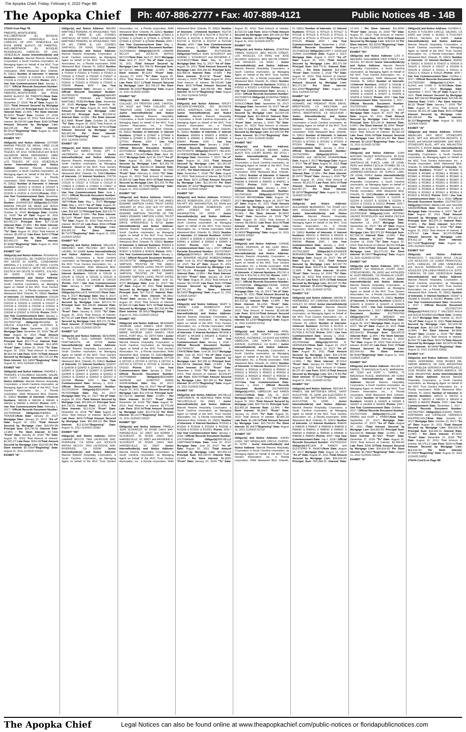The Apopka Chief, Friday, February 4, 2022 Page 8B
The Apopka Chief
Ph: 407-886-2777 • Fax: 407-889-4121 Public Notices 4B - 14B
170416 from Page 7B
PIMENTEL-MONTEVERDE, AVE.LIBERTADOR (EL BOSQUE) RESIDENCIAS VENEZUELA 10-A, CARACAS, OF 1050, VENEZUELA and ROSE MARIE BLASCO DE PIMENTEL, AVE.LIBERTADOR (EL BOSQUE) RESIDENCIAS, CARACAS, OF 1050, VENEZUELA/ Junior Interestholder(s) and Notice Address: Marriott Resorts Hospitality Corporation, a South Carolina corporation, as Managing Agent on behalf of the MVC Trust Owners Association, Inc., a Florida corporation, 6649 Westwood Blvd. Orlando, FL 32821/ Number of Interests: 6/ Interest Numbers: C01533 & C01534 & C01535 & C01536 & C01537 & C01538 /Points: 1500 / Use Year Commencement Date: January 1, 2017 / Official Records Document Number: 20160650688/ Obligor(s): JOSE ANTONIO PIMENTEL-MONTEVERDE and ROSE MARIE BLASCO DE PIMENTEL/Note Date: November 17, 2016/ Mortgage Date: November 17, 2016/ "As of" Date: August 30, 2021 /Total Amount Secured by Mortgage Lien: $18,206.24/ Principal Sum: $13,508.68 /Interest Rate: 15.99% / Per Diem Interest: $6.0001/ "From" Date: October 17, 2019/ "To" Date: August 30, 2021/ Total Amount of Interest: $4,026.56/ Late Fees: $349.58/Total Amount Secured by Mortgage Lien: $18,206.24/ Per Diem Interest: $6.0001//"Beginning" Date: August 31, 2021 /(126435.5250)//
EXHIBIT "F5"
Obligor(s) and Notice Address: ESTHER MARINA PIRUZZI DE MENA, URBZ CLUB HIPICO PASEO EL CAIMAN #36-1, LOS TEQUES, OF 1012, VENEZUELA and JESUS SALVADOR MENA HERNANDEZ, URBZ CLUB HIPICO PASEO EL CAIMAN #36-1, LOS TEQUES, OF 1012, VENEZUELA/ Junior Interestholder(s) and Notice Address: Marriott Resorts Hospitality Corporation, a South Carolina corporation, as Managing Agent on behalf of the MVC Trust Owners Association, Inc., a Florida corporation, 6649 Westwood Blvd. Orlando, FL 32821/ Number of Interests: 4/ Interest Numbers: O03023 & O03024 & O03025 & O03026 & O03027 & O03028 & O03029 & O03030 & O03031 & O03032/Points: 2500 / Use Year Commencement Date: November 1, 2016 / Official Records Document Number: 20160597053/ Obligor(s): ESTHER MARINA PIRUZZI DE MENA and JESUS SALVADOR MENA HERNANDEZ/Note Date: October 31, 2016/ Mortgage Date: October 31, 2016/ "As of" Date: August 30, 2021 /Total Amount Secured by Mortgage Lien: $23,662.57/ Principal Sum: $17,715.89 /Interest Rate: 15.99% / Per Diem Interest: $7.8688/ "From" Date: November 1, 2019/ "To" Date: August 30, 2021/ Total Amount of Interest: $5,256.31/ Late Fees: $440.37/Total Amount Secured by Mortgage Lien: $23,662.57/ Per Diem Interest: $7.8688//"Beginning" Date: August 31, 2021 /(126435.5251)//
EXHIBIT "G5"
Obligor(s) and Notice Address: ROXANA M. ORLICH ESQUIVEL, DE VIVEROS EXOTICA 300 OESTE 50 NORTE, CONDOMINIO IMPERIAL # 5, ESCAZU, OF 00000, COSTA RICA and GUSTAVO A. ORTIZ, DE VIVEROS EXOTICA 300 OESTE 50 NORTE., ESCAZU, OF 00000, COSTA RICA/ Junior Interestholder(s) and Notice Address: Marriott Resorts Hospitality Corporation, a South Carolina corporation, as Managing Agent on behalf of the MVC Trust Owners Association, Inc., a Florida corporation, 6649 Westwood Blvd. Orlando, FL 32821/ Number of Interests: 20/ Interest Numbers: O30229 & O30230 & O30231 & O30232 & O30233 & O30234 & O30235 & O30236 & O30237 & O30238 & O30239 & O30240 & O30241 & O30242 & O30243 & O30244 & O30245 & O30246 & O30247 & O30248 /Points: 5000 / Use Year Commencement Date: January 1, 2017 / Official Records Document Number: 20170057734/ Obligor(s): ROXANA M. ORLICH ESQUIVEL and GUSTAVO A. ORTIZ/Note Date: December 20, 2016/ Mortgage Date: December 20, 2016/ "As of" Date: August 30, 2021 /Total Amount Secured by Mortgage Lien: $43,725.23/ Principal Sum: $33,770.41 /Interest Rate: 12.99% / Per Diem Interest: $12.1856/ "From" Date: October 20, 2019/ "To" Date: August 30, 2021/ Total Amount of Interest: $8,924.04/ Late Fees: $780.78/Total Amount Secured by Mortgage Lien: $43,725.23/ Per Diem Interest: $12.1856//"Beginning" Date: August 31, 2021 /(126435.5253)//
EXHIBIT "H5"
Obligor(s) and Notice Address: ANDREA L. TRAVERS, 9 COLUMBUS SQUARE, SALEM, MA 01970 / Junior Interestholder(s) and Notice Address: Marriott Resorts Hospitality Corporation, a South Carolina corporation, as Managing Agent on behalf of the MVC Trust Owners Association, Inc., a Florida corporation, 6649 Westwood Blvd. Orlando, FL 32821/ Number of Interests: 6/Interest Numbers: 089338 & 089339 & 089340 & 089341 & 089342 & 089343 /Points: 1500 / Use Year Commencement Date: February 1, 2017 / Official Records Document Number: 20170096694/ Obligor(s): ANDREA L. TRAVERS/Note Date: January 20, 2017/ Mortgage Date: January 20, 2017/ "As of" Date: August 30, 2021 /Total Amount Secured by Mortgage Lien: $18,656.99/ Principal Sum: $14,740.64 /Interest Rate: 13.99% / Per Diem Interest: $5.7284/ "From" Date: January 20, 2020/ "To" Date: August 30, 2021/ Total Amount of Interest: $3,305.27/ Late Fees: $361.08/Total Amount Secured by Mortgage Lien: $18,656.99/ Per Diem Interest: $5.7284//"Beginning" Date: August 31, 2021 /(126435.5254)//
EXHIBIT "I5"
Obligor(s) and Notice Address: MAURO MARTINEZ PEREIRA, AV APOQUINDO 7935 OF 401 TORRE B, LAS CONDES SANTIAGO, OF 00000, CHILE and HERNAN MARTINEZ PEREIRA, AV APOQUINDO 7935 OF 401 TORRE B, LAS CONDES SANTIAGO, OF 00000, CHILE/ Junior Interestholder(s) and Notice Address: Marriott Resorts Hospitality Corporation, a South Carolina corporation, as Managing Agent on behalf of the MVC Trust Owners Association, Inc., a Florida corporation, 6649 Westwood Blvd. Orlando, FL 32821/ Number of Interests: 18/ Interest Numbers: P25419 & P25420 & P25421 & P25422 & P25423 & P25424 & P25425 & P25426 & P25427 & P25428 & P25429 & P25430 & P25431 & P25432 & P25433 & P25434 & P25435 & P25436 /Points: 4500 / Use Year Commencement Date: January 1, 2017 / Official Records Document Number: 20170052070/ Obligor(s): MAURO MARTINEZ PEREIRA and HERNAN MARTINEZ PEREIRA/Note Date: December 28, 2016/ Mortgage Date: December 28, 2016/ "As of" Date: August 30, 2021 /Total Amount Secured by Mortgage Lien: $42,825.69/ Principal Sum: $32,659.02 /Interest Rate: 14.99% / Per Diem Interest: $13.5989/ "From" Date: October 28, 2019/ "To" Date: August 30, 2021/ Total Amount of Interest: $9,138.41/ Late Fees: $778.26/Total Amount Secured by Mortgage Lien: $42,825.69/ Per Diem Interest: $13.5989//"Beginning" Date: August 31, 2021 /(126435.5255)//
EXHIBIT "J5"
Obligor(s) and Notice Address: SERENA SMITH, 112 MARKS ROAD, APT. 3, VALPARAISO, IN 46383-5233 / Junior Interestholder(s) and Notice Address: Marriott Resorts Hospitality Corporation, a South Carolina corporation, as Managing Agent on behalf of the MVC Trust Owners Association, Inc., a Florida corporation, 6649 Westwood Blvd. Orlando, FL 32821/Number of Interests: 16/ Interest Numbers: C00739 & C00740 & C00741 & C00742 & C00743 & C02116 & C02117 & C02118 & C02119 & C04814 & C04815 & C04816 & C04817 & C04818 & C04819 & C04820 /Points: 4000 / Use Year Commencement Date: June 1, 2017 / Official Records Document Number: 20170299962/ Obligor(s): SERENA SMITH/Note Date: May 1, 2017/ Mortgage Date: May 1, 2017/ "As of" Date: August 30, 2021 /Total Amount Secured by Mortgage Lien: $34,905.33/ Principal Sum: $28,533.70 /Interest Rate: 10.99% / Per Diem Interest: $8.7107/ "From" Date: December 1, 2019/ "To" Date: August 30, 2021/ Total Amount of Interest: $5,557.40/ Late Fees: $564.20/Total Amount Secured by Mortgage Lien: $34,905.33/ Per Diem Interest: $8.7107//"Beginning" Date: August 31, 2021 /(126435.5256)//
EXHIBIT "K5"
Obligor(s) and Notice Address: WALLACE MAHONEY, 2835 PECONIC BAY BLVD., LAUREL, NY 11948/ Junior Interestholder(s) and Notice Address: Marriott Resorts Hospitality Corporation, a South Carolina corporation, as Managing Agent on behalf of the MVC Trust Owners Association, Inc., a Florida corporation, 6649 Westwood Blvd. Orlando, FL 32821/Number of Interests: 10/ Interest Numbers: 026138 & 026139 & 026140 & 026141 & 026142 & 026143 & 026144 & 026145 & O40149 & O40150 /Points: 2500 / Use Year Commencement Date: January 1, 2020 / Official Records Document Number: 20170318557/ Obligor(s): WALLACE MAHONEY/Note Date: May 9, 2017/ Mortgage Date: May 9, 2017/ "As of" Date: August 30, 2021 /Total Amount Secured by Mortgage Lien: $25,571.75/ Principal Sum: $20,199.89 /Interest Rate: 13.99% / Per Diem Interest: $7.8499/ "From" Date: January 9, 2020/ "To" Date: August 30, 2021/ Total Amount of Interest: $4,702.15/ Late Fees: $419.71/Total Amount Secured by Mortgage Lien: $25,571.75/ Per Diem Interest: $7.8499//"Beginning" Date: August 31, 2021 /(126435.5257)//
EXHIBIT "L5"
Obligor(s) and Notice Address: BENJAMIN H. PESTER, 5116 GARNER AVENUE, PORTSMOUTH, VA 23703/ Junior Interestholder(s) and Notice Address: Marriott Resorts Hospitality Corporation, a South Carolina corporation, as Managing Agent on behalf of the MVC Trust Owners Association, Inc., a Florida corporation, 6649 Westwood Blvd. Orlando, FL 32821/ Number of Interests: 20/ Interest Numbers: Q24037 & Q24038 & Q24052 & Q24401 & Q24402 & Q24403 & Q24404 & Q24407 & Q24408 & Q24409 & Q24410 & Q24411 & Q24412 & Q24413 & Q24414 & Q24415 & Q51627 & Q51628 /Points: 5000 / Use Year Commencement Date: January 1, 2019 / Official Records Document Number: 20170319634/ Obligor(s): BENJAMIN H. PESTER/Note Date: May 10, 2017/ Mortgage Date: May 10, 2017/ "As of" Date: August 30, 2021 /Total Amount Secured by Mortgage Lien: $50,869.10/ Principal Sum: $40,738.25 /Interest Rate: 12.03% / Per Diem Interest: $13.6134/ "From" Date: November 10, 2019/ "To" Date: August 30, 2021/ Total Amount of Interest: $8,971.13/ Late Fees: $909.70/Total Amount Secured by Mortgage Lien: $50,869.10/ Per Diem Interest: $13.6134//"Beginning" Date: August 31, 2021 /(126435.5258)//
EXHIBIT "M5"
Obligor(s) and Notice Address: DAVID LAMARR MCCOY, 7964 LACROSSE WAY, RIVERSIDE, CA 92508 and JOCELYN MATIAS MCCOY, 7964 LACROSSE WAY, RIVERSIDE, CA 92508/ Junior Interestholder(s) and Notice Address: Marriott Resorts Hospitality Corporation, a South Carolina corporation, as Managing Agent on behalf of the MVC Trust Owners Association, Inc., a Florida corporation, 6649 Westwood Blvd. Orlando, FL 32821/ Number of Interests: 8/ Interest Numbers: Q76441 & Q76442 & Q76443 & Q76444 & Q76445 & Q76446 & Q76447 & Q76448 /Points: 2000 / Use Year Commencement Date: May 1, 2017 / Official Records Document Number: 20170298241/ Obligor(s): DAVID LAMARR MCCOY and JOCELYN MATIAS MCCOY/Note Date: April 27, 2017/ Mortgage Date: April 27, 2017/ "As of" Date: August 30, 2021 /Total Amount Secured by Mortgage Lien: $21,768.33/ Principal Sum: $17,527.03 /Interest Rate: 12.99% / Per Diem Interest: $6.3243/ "From" Date: January 27, 2020/ "To" Date: August 30, 2021/ Total Amount of Interest: $3,674.09/ Late Fees: $317.21/Total Amount Secured by Mortgage Lien: $21,768.33/ Per Diem Interest: $6.3243//"Beginning" Date: August 31, 2021 /(126435.5259)//
EXHIBIT "N5"
Obligor(s) and Notice Address: JOHN COLLAZO, 274 TRENTON LANE, CANTON, GA 30115 and TARA COLLAZO, 274 TRENTON LANE, CANTON, GA 30115/ Junior Interestholder(s) and Notice Address: Marriott Resorts Hospitality Corporation, a South Carolina corporation, as Managing Agent on behalf of the MVC Trust Owners Association, Inc., a Florida corporation, 6649 Westwood Blvd. Orlando, FL 32821/ Number of Interests: 8/ Interest Numbers: Q76846 & Q76847 & Q76848 & Q76849 & Q76850 & Q76851 & Q76852 & Q77001 /Points: 2000 / Use Year Commencement Date: June 1, 2017 / Official Records Document Number: 20170298222/ Obligor(s): JOHN COLLAZO and TARA COLLAZO/Note Date: April 28, 2017/ Mortgage Date: April 28, 2017/ "As of" Date: August 30, 2021 /Total Amount Secured by Mortgage Lien: $23,362.76/ Principal Sum: $18,653.06 /Interest Rate: 12.99% / Per Diem Interest: $6.7306/ "From" Date: February 4, 2020/ "To" Date: August 30, 2021/ Total Amount of Interest: $3,856.62/ Late Fees: $603.08/Total Amount Secured by Mortgage Lien: $23,362.76/ Per Diem Interest: $6.7306//"Beginning" Date: August 31, 2021 /(126435.5260)//
EXHIBIT "O5"
Obligor(s) and Notice Address: PAMELA LYNN SIMPSON, TRUSTEE OF THE JAMES EDWARD SIMPSON LIVING TRUST DATED JANUARY 10, 2013, 1520 OLD IVY DRIVE, SPRINGFIELD, IL 62711 and JAMES EDWARD SIMPSON, TRUSTEE OF THE JAMES EDWARD SIMPSON LIVING TRUST DATED JANUARY 10, 2013, 1520 OLD IVY DRIVE, SPRINGFIELD, IL 62711/ Junior Interestholder(s) and Notice Address: Marriott Resorts Hospitality Corporation, a South Carolina corporation, as Managing Agent on behalf of the MVC Trust Owners Association, Inc., a Florida corporation, 6649 Westwood Blvd. Orlando, FL 32821/ Number of Interests: 8/ Interest Numbers: R09502 & R09503 & R09504 & R09505 & R09506 & R09507 & R09508 & R09509 /Points: 2000 / Use Year Commencement Date: January 1, 2018 / Official Records Document Number: 20170375779/ Obligor(s): PAMELA LYNN SIMPSON, TRUSTEE OF THE JAMES EDWARD SIMPSON LIVING TRUST DATED JANUARY 10, 2013 and JAMES EDWARD SIMPSON, TRUSTEE OF THE JAMES EDWARD SIMPSON LIVING TRUST DATED JANUARY 10, 2013/Note Date: June 15, 2017/ Mortgage Date: June 15, 2017/ "As of" Date: August 30, 2021 /Total Amount Secured by Mortgage Lien: $22,328.46/ Principal Sum: $17,723.25 /Interest Rate: 12.99% / Per Diem Interest: $6.3951/ "From" Date: January 15, 2020/ "To" Date: August 30, 2021/ Total Amount of Interest: $3,984.15/ Late Fees: $371.06/Total Amount Secured by Mortgage Lien: $22,328.46/ Per Diem Interest: $6.3951//"Beginning" Date: August 31, 2021 /(126435.5261)//
EXHIBIT "P5"
Obligor(s) and Notice Address: BENJAMIN SHORUM, 11923 HAWKS VIEW DRIVE, FORT MILL, SC 29707-5894 and DOROTHY MARIE SHORUM, 11923 HAWKS VIEW DRIVE, FORT MILL, SC 29707-5894 / Junior Interestholder(s) and Notice Address: Marriott Resorts Hospitality Corporation, a South Carolina corporation, as Managing Agent on behalf of the MVC Trust Owners Association, Inc., a Florida corporation, 6649 Westwood Blvd. Orlando, FL 32821/Number of Interests: 12/ Interest Numbers: O57328 & O57329 & O57330 & O57331 & O57332 & O57333 & O57334 & O57335 & O61914 & O61915 /Points: 3000 / Use Year Commencement Date: January 1, 2018 / Official Records Document Number: 20170388849/ Obligor(s): BENJAMIN SHORUM and DOROTHY MARIE SHORUM/Note Date: May 24, 2017/ Mortgage Date: May 24, 2017/ "As of" Date: August 30, 2021 /Total Amount Secured by Mortgage Lien: $21,578.58/ Principal Sum: $17,012.45 /Interest Rate: 13.99% / Per Diem Interest: $6.1327/ "From" Date: December 24, 2019/ "To" Date: August 30, 2021/ Total Amount of Interest: $3,775.29/ Late Fees: $540.84/Total Amount Secured by Mortgage Lien: $21,578.58/ Per Diem Interest: $6.1327//"Beginning" Date: August 31, 2021 /(126435.5262)//
EXHIBIT "Q5"
Obligor(s) and Notice Address: PAMELA JEAN SCHURGOT, 95 RIVER OAKS WAY, HARDEEVILLE, SC 29927 and NORMA J. SCHURGOT, 95 RIVER OAKS WAY, HARDEEVILLE, SC 29927 and RAYMOND E. SCHURGOT, 95 RIVER OAKS WAY, HARDEEVILLE, SC 29927 /Junior Interestholder(s) and Notice Address: Marriott Resorts Hospitality Corporation, a South Carolina corporation, as Managing Agent on behalf of the MVC Trust Owners Association, Inc., a Florida corporation, 6649 Westwood Blvd. Orlando, FL 32821/ Number of Interests: 16/Interest Numbers: R22736 & R22737 & R22738 & R22739 & R22740 & R22741 & R22742 & R22743 & R22744 & R22745 & R22746 & R22747 & R22748 /Points: 4000 / Use Year Commencement Date: January 1, 2019 / Official Records Document Number: 20170356199/ Obligor(s): PAMELA JEAN SCHURGOT and NORMA J. SCHURGOT and RAYMOND E. SCHURGOT/Note Date: May 31, 2017/ Mortgage Date: May 31, 2017/ "As of" Date: August 30, 2021 /Total Amount Secured by Mortgage Lien: $39,368.68/ Principal Sum: $32,468.04 /Interest Rate: 10.99% / Per Diem Interest: $9.9174/ "From" Date: January 1, 2020/ "To" Date: August 30, 2021/ Total Amount of Interest: $6,019.86/ Late Fees: $630.78/Total Amount Secured by Mortgage Lien: $39,368.68/ Per Diem Interest: $9.9174//"Beginning" Date: August 31, 2021 /(126435.5263)//
EXHIBIT "R5"
Obligor(s) and Notice Address: KRISTY NELSON-SCHNEIDER, 563 BUCKEYE DRIVE, SHEFFIELD LAKE, OH 44054 / Junior Interestholder(s) and Notice Address: Marriott Resorts Hospitality Corporation, a South Carolina corporation, as Managing Agent on behalf of the MVC Trust Owners Association, Inc., a Florida corporation, 6649 Westwood Blvd. Orlando, FL 32821/ Number of Interests: 8/ Interest Numbers: 859934 & 859933 & 859938 & 859939 & 859940 & 859941 & 859942 & 859943 /Points: 2000 / Use Year Commencement Date: January 1, 2018 / Official Records Document Number: 20170700079/ Obligor(s): KRISTY NELSON-SCHNEIDER/Note Date: December 7, 2017/ Mortgage Date: December 7, 2017/ "As of" Date: August 30, 2021 /Total Amount Secured by Mortgage Lien: $21,363.66/ Principal Sum: $16,028.54 /Interest Rate: 15.99% / Per Diem Interest: $7.1193/ "From" Date: November 7, 2019/ "To" Date: August 30, 2021/ Total Amount of Interest: $4,713.00/ Late Fees: $372.12/Total Amount Secured by Mortgage Lien: $21,363.66/ Per Diem Interest: $7.1193//"Beginning" Date: August 31, 2021 /(126435.5264)//
EXHIBIT "S5"
Obligor(s) and Notice Address: DONALD BRUCE ROBERSON, 2727 29TH STREET, NW APT. 305, WASHINGTON, DC 20008 and JENNIFER HELENE ROBERSON, 2727 29TH STREET, NW APT. 305, WASHINGTON, DC 20008 / Junior Interestholder(s) and Notice Address: Marriott Resorts Hospitality Corporation, a South Carolina corporation, as Managing Agent on behalf of the MVC Trust Owners Association, Inc., a Florida corporation, 6649 Westwood Blvd. Orlando, FL 32821/ Number of Interests: 10/ Interest Numbers: 829936 & 829937 & 829938 & 829939 & 829940 & 829941 & 829943 & 829944 & 829945 & 829946 /Points: 2500 / Use Year Commencement Date: July 1, 2017 / Official Records Document Number: 20170379647/ Obligor(s): DONALD BRUCE ROBERSON and JENNIFER HELENE ROBERSON/Note Date: June 19, 2017/ Mortgage Date: June 19, 2017/ "As of" Date: August 30, 2021 /Total Amount Secured by Mortgage Lien: $27,701.23/ Principal Sum: $22,272.04 /Interest Rate: 12.99% / Per Diem Interest: $8.0365/ "From" Date: January 19, 2020/ "To" Date: August 30, 2021/ Total Amount of Interest: $4,733.45/ Late Fees: $445.74/Total Amount Secured by Mortgage Lien: $27,701.23/ Per Diem Interest: $8.0365//"Beginning" Date: August 31, 2021 /(126435.5265)//
EXHIBIT "T5"
Obligor(s) and Notice Address: MARY A. CRANE, 13280 MONMOUTH HWY, MONMOUTH, OR 97361/ Junior Interestholder(s) and Notice Address: Marriott Resorts Hospitality Corporation, a South Carolina corporation, as Managing Agent on behalf of the MVC Trust Owners Association, Inc., a Florida corporation, 6649 Westwood Blvd. Orlando, FL 32821/ Number of Interests: 6/ Interest Numbers: AR1808 & AR1807 & AR1808 & AR1809 & R18010 & R18011 /Points: 1500 / Use Year Commencement Date: January 1, 2018 / Official Records Document Number: 20170409232/ Obligor(s): MARY A. CRANE/Note Date: June 29, 2017/ Mortgage Date: June 29, 2017/ "As of" Date: August 30, 2021 /Total Amount Secured by Mortgage Lien: $20,396.11/ Principal Sum: $16,246.64 /Interest Rate: 13.99% / Per Diem Interest: $6.1675/ "From" Date: December 1, 2019/ "To" Date: August 30, 2021/ Total Amount of Interest: $3,934.87/ Late Fees: $340.60/Total Amount Secured by Mortgage Lien: $20,396.11/ Per Diem Interest: $6.1675//"Beginning" Date: August 31, 2021 /(126435.5266)//
EXHIBIT "U5"
Obligor(s) and Notice Address: MICHELLE GARTHWAITE, 49 HERITAGE PARK ROAD, TAYLORSVILLE, NC 28681 / Junior Interestholder(s) and Notice Address: Marriott Resorts Hospitality Corporation, a South Carolina corporation, as Managing Agent on behalf of the MVC Trust Owners Association, Inc., a Florida corporation, 6649 Westwood Blvd. Orlando, FL 32821/ Number of Interests: 8/ Interest Numbers: R33542 & R33543 & R33544 & R33545 & R33548 & R33549 & R33550 & R33551 /Points: 2000 / Use Year Commencement Date: January 1, 2018 / Official Records Document Number: 20170384449/ Obligor(s): MICHELLE GARTHWAITE/Note Date: June 20, 2017/ Mortgage Date: June 20, 2017/ "As of" Date: August 30, 2021 /Total Amount Secured by Mortgage Lien: $20,459.23/ Principal Sum: $16,169.60 /Interest Rate: 13.99% / Per Diem Interest: $6.2835/ "From" Date: January 20, 2020/ "To" Date: August 30, 2021/ Total Amount of Interest: $3,625.63/ Late Fees: $414.00/Total Amount Secured by Mortgage Lien: $20,459.23/ Per Diem Interest: $6.2835//"Beginning" Date: August 31, 2021 /(126435.5267)//
EXHIBIT "V5"
Obligor(s) and Notice Address: JOSEFINA TIMBOL SONGCO, 4953 WICITA STREET, LOS ANGELES, CA 90041 and JOSE RICARDO SONGCO, 4953 WICITA STREET, LOS ANGELES, CA 90041 / Junior Interestholder(s) and Notice Address: Marriott Resorts Hospitality Corporation, a South Carolina corporation, as Managing Agent on behalf of the MVC Trust Owners Association, Inc., a Florida corporation, 6649 Westwood Blvd. Orlando, FL 32821/ Number of Interests: 4/ Interest Numbers: R35021 & R35022 & R35023 & R35024 /Points: 1000 / Use Year Commencement Date: January 1, 2018 / Official Records Document Number: 20170399774/ Obligor(s): JOSEFINA TIMBOL SONGCO and JOSE RICARDO SONGCO/Note Date: September 29, 2017/ Mortgage Date: September 29, 2017/ "As of" Date: August 30, 2021 /Total Amount Secured by Mortgage Lien: $13,930.56/ Principal Sum: $10,888.89 /Interest Rate: 13.99% / Per Diem Interest: $4.2704/ "From" Date: January 1, 2020/ "To" Date: August 30, 2021/ Total Amount of Interest: $2,459.71/ Late Fees: $210.96/Total Amount Secured by Mortgage Lien: $13,930.56/ Per Diem Interest: $4.2704//"Beginning" Date: August 31, 2021 /(126435.5268)//
EXHIBIT "W5"
Obligor(s) and Notice Address: ANTOINETTE CECILIA BROWN, 10611 BLACK FOX COURT, BOWIE, MD 20721 / Junior Interestholder(s) and Notice Address: Marriott Resorts Hospitality Corporation, a South Carolina corporation, as Managing Agent on behalf of the MVC Trust Owners Association, Inc., a Florida corporation, 6649 Westwood Blvd. Orlando, FL 32821/ Number of Interests: 8/ Interest Numbers: R49045 & R49046 & R49047 & R49048 & R49049 & R49050 & R49051 & R49052 /Points: 2000 / Use Year Commencement Date: January 1, 2018 / Official Records Document Number: 20170410419/ Obligor(s): ANTOINETTE CECILIA BROWN/Note Date: August 14, 2017/ Mortgage Date: August 14, 2017/ "As of" Date: August 30, 2021 /Total Amount Secured by Mortgage Lien: $24,460.87/ Principal Sum: $19,247.00 /Interest Rate: 12.99% / Per Diem Interest: $6.9450/ "From" Date: December 14, 2019/ "To" Date: August 30, 2021/ Total Amount of Interest: $4,548.91/ Late Fees: $414.96/Total Amount Secured by Mortgage Lien: $24,460.87/ Per Diem Interest: $6.9450//"Beginning" Date: August 31, 2021 /(126435.5269)//
EXHIBIT "X5"
Obligor(s) and Notice Address: CONNIE JUDGE JOHNSON, 40 BIG LEAF WALK, MCDONOUGH, GA 30253/ Junior Interestholder(s) and Notice Address: Marriott Resorts Hospitality Corporation, a South Carolina corporation, as Managing Agent on behalf of the MVC Trust Owners Association, Inc., a Florida corporation, 6649 Westwood Blvd. Orlando, FL 32821/Number of Interests: 4/ Interest Numbers: R51743 & R51744 & R51745 & R51746 /Points: 1000 / Use Year Commencement Date: August 1, 2017 / Official Records Document Number: 20170440398/ Obligor(s): CONNIE JUDGE JOHNSON/Note Date: July 19, 2017/ Mortgage Date: July 19, 2017/ "As of" Date: August 30, 2021 /Total Amount Secured by Mortgage Lien: $13,530.54/ Principal Sum: $10,615.82 /Interest Rate: 13.99% / Per Diem Interest: $4.1254/ "From" Date: January 19, 2020/ "To" Date: August 30, 2021/ Total Amount of Interest: $2,429.88/ Late Fees: $234.84/Total Amount Secured by Mortgage Lien: $13,530.54/ Per Diem Interest: $4.1254//"Beginning" Date: August 31, 2021 /(126435.5270)//
EXHIBIT "Y5"
Obligor(s) and Notice Address: ARIEL OBREGON, 1362 NORTH COLUMBUS AVENUE, GLENDALE, CA 91202 and KAREN OBREGON, 1362 NORTH COLUMBUS AVENUE, GLENDALE, CA 91202 / Junior Interestholder(s) and Notice Address: Marriott Resorts Hospitality Corporation, a South Carolina corporation, as Managing Agent on behalf of the MVC Trust Owners Association, Inc., a Florida corporation, 6649 Westwood Blvd. Orlando, FL 32821/ Number of Interests: 8/ Interest Numbers: R56430 & R56431 & R56618 & R56619 & R56620 & R56621 & R56622 & R56623 & R56624 & R56625 & R56626 & R56627 & R56628 & R56629 & R56630 & R56631 /Points: 4000/Use Year Commencement Date: January 1, 2018 / Official Records Document Number: 20170466059/ Obligor(s): ARIEL OBREGON and KAREN OBREGON/Note Date: July 21, 2017/ Mortgage Date: July 21, 2017/ "As of" Date: August 30, 2021 /Total Amount Secured by Mortgage Lien: $30,754.00/ Principal Sum: $23,892.28 /Interest Rate: 13.99% / Per Diem Interest: $9.2847/ "From" Date: January 21, 2020/ "To" Date: August 30, 2021/ Total Amount of Interest: $5,460.33/ Late Fees: $1,188.64/Total Amount Secured by Mortgage Lien: $30,754.00/ Per Diem Interest: $9.2847//"Beginning" Date: August 31, 2021 /(126435.5271)//
EXHIBIT "Z5"
Obligor(s) and Notice Address: JOANN GIOIA, 7407 WINDGLADE CIRCLE, OVIEDO, FL 32765 / Junior Interestholder(s) and Notice Address: Marriott Resorts Hospitality Corporation, a South Carolina corporation, as Managing Agent on behalf of the MVC Trust Owners Association, Inc., a Florida corporation, 6649 Westwood Blvd. Orlando, FL 32821/ Number of Interests: 12/ Interest Numbers: R70115 & R70116 & R70117 & R70118 & R70119 & R70120 & R70121 & R70122 & R70123 & R70124 & R70125 & R70126 /Points: 4500 / Use Year Commencement Date: September 1, 2018 / Official Records Document Number: 20170483244/ Obligor(s): GARY J. GIOIA and JOANN GIOIA/Note Date: August 2, 2017/ Mortgage Date: August 2, 2017/ "As of" Date: August 30, 2021 /Total Amount Secured by Mortgage Lien: $62,371.59/ Principal Sum: $44,775.91 /Interest Rate: 12.99% / Per Diem Interest: $16.1566/ "From" Date: October 2, 2018/ "To" Date: August 30, 2021/ Total Amount of Interest: $17,174.60/ Late Fees: $171.08/Total Amount Secured by Mortgage Lien: $62,371.59/ Per Diem Interest: $16.1566//"Beginning" Date: August 31, 2021 /(126435.5273)//
EXHIBIT "A6"
Obligor(s) and Notice Address: BRIAN T. HOWARD, 445 FREMONT PEAK DRIVE, BRENTWOOD, CA 94513-9546 and NATALIYA HOWARD, 445 FREMONT PEAK DRIVE, BRENTWOOD, CA 94513-9546 / Junior Interestholder(s) and Notice Address: Marriott Resorts Hospitality Corporation, a South Carolina corporation, as Managing Agent on behalf of the MVC Trust Owners Association, Inc., a Florida corporation, 6649 Westwood Blvd. Orlando, FL 32821/ Number of Interests: 8/ Interest Numbers: R70249 & R70250 & R70251 & R70252 & R70301 & R70302 & R70303 & R70304 /Points: 2000 / Use Year Commencement Date: January 1, 2018 / Official Records Document Number: 20170476595/ Obligor(s): BRIAN T. HOWARD and NATALIYA HOWARD/Note Date: August 3, 2017/ Mortgage Date: August 3, 2017/ "As of" Date: August 30, 2021 /Total Amount Secured by Mortgage Lien: $18,567.27/ Principal Sum: $14,652.10 /Interest Rate: 12.99% / Per Diem Interest: $5.2870/ "From" Date: January 3, 2020/ "To" Date: August 30, 2021/ Total Amount of Interest: $3,202.57/ Late Fees: $462.60/Total Amount Secured by Mortgage Lien: $18,567.27/ Per Diem Interest: $5.2870//"Beginning" Date: August 31, 2021 /(126435.5274)//
EXHIBIT "B6"
Obligor(s) and Notice Address: ALEXANDER BERNARDO, 710 TIGER LILY WAY, HIGHLANDS RANCH, CO 80126/ Junior Interestholder(s) and Notice Address: Marriott Resorts Hospitality Corporation, a South Carolina corporation, as Managing Agent on behalf of the MVC Trust Owners Association, Inc., a Florida corporation, 6649 Westwood Blvd. Orlando, FL 32821/ Number of Interests: 8/ Interest Numbers: R90033 & R90034 & R90035 & R90036 & R90037 & R90038 & R90039 & R90040 /Points: 2000 / Use Year Commencement Date: January 1, 2018 / Official Records Document Number: 20170513820/ Obligor(s): ALEXANDER BERNARDO/Note Date: August 14, 2017/ Mortgage Date: August 14, 2017/ "As of" Date: August 30, 2021 /Total Amount Secured by Mortgage Lien: $23,667.70/ Principal Sum: $18,974.28 /Interest Rate: 12.99% / Per Diem Interest: $6.8466/ "From" Date: January 14, 2020/ "To" Date: August 30, 2021/ Total Amount of Interest: $4,066.84/ Late Fees: $376.58/Total Amount Secured by Mortgage Lien: $23,667.70/ Per Diem Interest: $6.8466//"Beginning" Date: August 31, 2021 /(126435.5275)//
EXHIBIT "C6"
Obligor(s) and Notice Address: MAYRA R. HERNANDEZ, 337 CARDINAL WOODS WAY, EASLEY, SC 29642/ Junior Interestholder(s) and Notice Address: Marriott Resorts Hospitality Corporation, a South Carolina corporation, as Managing Agent on behalf of the MVC Trust Owners Association, Inc., a Florida corporation, 6649 Westwood Blvd. Orlando, FL 32821/ Number of Interests: 8/Interest Numbers: R17632 & R17633 & R17634 & R17635 & R17636 & R17637 & R17638 & R17639 /Points: 2000 / Use Year Commencement Date: January 1, 2018 / Official Records Document Number: 20170560948/ Obligor(s): MAYRA R. HERNANDEZ/Note Date: August 23, 2017/ Mortgage Date: August 23, 2017/ "As of" Date: August 30, 2021 /Total Amount Secured by Mortgage Lien: $24,179.96/ Principal Sum: $19,458.36 /Interest Rate: 13.99% / Per Diem Interest: $7.0212/ "From" Date: January 23, 2020/ "To" Date: August 30, 2021/ Total Amount of Interest: $4,107.40/ Late Fees: $364.14/Total Amount Secured by Mortgage Lien: $24,179.96/ Per Diem Interest: $7.0212//"Beginning" Date: August 31, 2021 /(126435.5276)//
EXHIBIT "D6"
Obligor(s) and Notice Address: REGINA R. RAMOS, 588 BATTERSEA DRIVE, SAINT AUGUSTINE, FL 32095 and ELEUTERIO R. RAMOS, 588 BATTERSEA DRIVE, SAINT AUGUSTINE, FL 32095 / Junior Interestholder(s) and Notice Address: Marriott Resorts Hospitality Corporation, a South Carolina corporation, as Managing Agent on behalf of the MVC Trust Owners Association, Inc., a Florida corporation, 6649 Westwood Blvd. Orlando, FL 32821/ Number of Interests: 12/ Interest Numbers: R98635 & R98636 & R98637 & R98638 & R98639 & R98640 & R98641 & R98642 & R98643 & R98644 & R98645 & R98646 & R98648 & R98649 & R98650 /Points: 4000 / Use Year Commencement Date: July 1, 2018 / Official Records Document Number: 20170521515/ Obligor(s): REGINA R. RAMOS and ELEUTERIO R. RAMOS/Note Date: August 16, 2017/ Mortgage Date: August 16, 2017/ "As of" Date: August 30, 2021 /Total Amount Secured by Mortgage Lien: $38,634.30/ Principal Sum: $30,984.35 /Interest Rate: 13.31% / Per Diem Interest: $11.4556/ "From" Date: January 16, 2020/ "To" Date: August 30, 2021/ Total Amount of Interest: $6,781.69/ Late Fees: $618.26/Total Amount Secured by Mortgage Lien: $38,634.30/ Per Diem Interest: $11.4556//"Beginning" Date: August 31, 2021 /(126435.5277)//
EXHIBIT "E6"
Obligor(s) and Notice Address: LUIS A. MACEIRA, 6164 AMBER VIEW STREET, LAS VEGAS, NV 89135/ Junior Interestholder(s) and Notice Address: Marriott Resorts Hospitality Corporation, a South Carolina corporation, as Managing Agent on behalf of the MVC Trust Owners Association, Inc., a Florida corporation, 6649 Westwood Blvd. Orlando, FL 32821/ Number of Interests: 16/Interest Numbers: S04147 & S04148 & S04149 & S04150 & S04151 & S04152 & S04201 & S04202 & S04203 & S04204 & S04205 & S04206 & S04207 & S04208 & S04209 & S04210 /Points: 4000 / Use Year Commencement Date: September 1, 2017 / Official Records Document Number: 20170550190/ Obligor(s): LUIS A. MACEIRA/Note Date: August 30, 2017/ Mortgage Date: August 30, 2017/ "As of" Date: August 30, 2021 /Total Amount Secured by Mortgage Lien: $39,561.85/ Principal Sum: $33,140.34 /Interest Rate: 9.99% / Per Diem Interest: $9.1964/ "From" Date: January 1, 2020/ "To" Date: August 30, 2021/ Total Amount of Interest: $5,582.23/ Late Fees: $589.28/Total Amount Secured by Mortgage Lien: $39,561.85/ Per Diem Interest: $9.1964//"Beginning" Date: August 31, 2021 /(126435.5278)//
EXHIBIT "F6"
Obligor(s) and Notice Address: JUAN ANTONIO VALDEZ ROSPIGLIOSI, JR.JOSE SABOGAL 127 URB.LOS JAZMINEZ-SANTIAGO DE SURCO, LIMA, OF 15048, PERU and MARIA CECILIA STUMBO DE LA TORRE, JR.JOSE SABOGAL 127 URB.LOS JAZMINEZ-SANTIAGO DE SURCO, LIMA, OF 15048, PERU/ Junior Interestholder(s) and Notice Address: Marriott Resorts Hospitality Corporation, a South Carolina corporation, as Managing Agent on behalf of the MVC Trust Owners Association, Inc., a Florida corporation, 6649 Westwood Blvd. Orlando, FL 32821/Number of Interests: 8/ Interest Numbers: S22204 & S22205 & S22206 & S22207 & S22208 & S22209 & S22210 & S22211 & S22212 /Points: 2250 / Use Year Commencement Date: January 1, 2018 / Official Records Document Number: 20170552439/ Obligor(s): JUAN ANTONIO VALDEZ ROSPIGLIOSI and MARIA CECILIA STUMBO DE LA TORRE/Note Date: September 14, 2017/ Mortgage Date: September 14, 2017/ "As of" Date: August 30, 2021 /Total Amount Secured by Mortgage Lien: $22,573.25/ Principal Sum: $17,581.52 /Interest Rate: 13.99% / Per Diem Interest: $6.3447/ "From" Date: October 14, 2019/ "To" Date: August 30, 2021/ Total Amount of Interest: $4,351.93/Late Fees: $389.84/Total Amount Secured by Mortgage Lien: $22,573.25/ Per Diem Interest: $6.3447//"Beginning" Date: August 31, 2021 /(126435.5279)//
EXHIBIT "G6"
Obligor(s) and Notice Address: ERIC M. BREMER, 714 FRANKLIN COURT, EAST STROUDSBURG, PA 18302 and KATHLEEN M. HUDY-BREMER, 714 FRANKLIN COURT, EAST STROUDSBURG, PA 18302/ Junior Interestholder(s) and Notice Address: Marriott Resorts Hospitality Corporation, a South Carolina corporation, as Managing Agent on behalf of the MVC Trust Owners Association, Inc., a Florida corporation, 6649 Westwood Blvd. Orlando, FL 32821/ Number of Interests: 8/ Interest Numbers: Q34102 & Q34103 & Q34104 & Q34105 & Q34106 /Points: 2000 / Use Year Commencement Date: September 1, 2017 / Official Records Document Number: 20170550709/ Obligor(s): ERIC M. BREMER and KATHLEEN M. HUDY-BREMER/Note Date: August 29, 2017/ Mortgage Date: August 29, 2017/ "As of" Date: August 30, 2021 /Total Amount Secured by Mortgage Lien: $22,604.91/ Principal Sum: $18,209.25 /Interest Rate: 11.99% / Per Diem Interest: $6.0646/ "From" Date: February 1, 2020/ "To" Date: August 30, 2021/ Total Amount of Interest: $3,803.30/ Late Fees: $342.36/Total Amount Secured by Mortgage Lien: $22,604.91/ Per Diem Interest: $6.0646//"Beginning" Date: August 31, 2021 /(126435.5280)//
EXHIBIT "H6"
Obligor(s) and Notice Address: KELLEE M. FARRIS, 75 MAGNOLIA PLACE, MARIANNA, AR 72360 and KURT L. FARRIS, 75 MAGNOLIA PLACE, MARIANNA, AR 72360/ Junior Interestholder(s) and Notice Address: Marriott Resorts Hospitality Corporation, a South Carolina corporation, as Managing Agent on behalf of the MVC Trust Owners Association, Inc., a Florida corporation, 6649 Westwood Blvd. Orlando, FL 32821/ Number of Interests: 6/Interest Numbers: S41824 & S41825 & S41826 & S41827 & S41828 & S41829 /Points: 1500 / Use Year Commencement Date: October 1, 2017 / Official Records Document Number: 20170572546/ Obligor(s): KELLEE M. FARRIS and KURT L. FARRIS/Note Date: September 27, 2017/ Mortgage Date: September 27, 2017/ "As of" Date: August 30, 2021 /Total Amount Secured by Mortgage Lien: $18,824.95/ Principal Sum: $14,919.39 /Interest Rate: 13.99% / Per Diem Interest: $5.7980/ "From" Date: December 27, 2019/ "To" Date: August 30, 2021/ Total Amount of Interest: $3,368.66/ Late Fees: $286.38/Total Amount Secured by Mortgage Lien: $18,824.95/ Per Diem Interest: $5.7980//"Beginning" Date: August 31, 2021 /(126435.5281)//
EXHIBIT "I6"
Obligor(s) and Notice Address: GLENDA G. ALINIO, 8 TUSCANY CIRCLE, SALINAS, CA 93905 and CHAD S. ALINIO, 8 TUSCANY CIRCLE, SALINAS, CA 93905 / Junior Interestholder(s) and Notice Address: Marriott Resorts Hospitality Corporation, a South Carolina corporation, as Managing Agent on behalf of the MVC Trust Owners Association, Inc., a Florida corporation, 6649 Westwood Blvd. Orlando, FL 32821/ Number of Interests: 16/ Interest Numbers: S54052 & S54101 & S54102 & S54103 & S54104 & S54105 & S54106 & S54107 & S54108 & S54109 & S54110 & S54111 & S54112 & S54113 & S54114 & S54115 /Points: 4000 / Use Year Commencement Date: October 1, 2017 / Official Records Document Number: 20170550390/ Obligor(s): GLENDA G. ALINIO and CHAD S. ALINIO/Note Date: September 7, 2017/ Mortgage Date: September 7, 2017/ "As of" Date: August 30, 2021 /Total Amount Secured by Mortgage Lien: $40,349.92/ Principal Sum: $33,585.48 /Interest Rate: 9.99% / Per Diem Interest: $9.32/ "From" Date: January 7, 2020/ "To" Date: August 30, 2021/ Total Amount of Interest: $5,601.36/ Late Fees: $624.20/Total Amount Secured by Mortgage Lien: $40,349.92/ Per Diem Interest: $9.32//"Beginning" Date: August 31, 2021 /(126435.5282)//
EXHIBIT "J6"
Obligor(s) and Notice Address: AYMAN ABDALLAH, 3400 WEST STONEGATE BLVD., APT 414, ARLINGTON HEIGHTS, IL 60005, and NASSIM NADDHIRI, 3400 WEST STONEGATE BLVD., APT 414, ARLINGTON HEIGHTS, IL 60005/ Junior Interestholder(s) and Notice Address: Marriott Resorts Hospitality Corporation, a South Carolina corporation, as Managing Agent on behalf of the MVC Trust Owners Association, Inc., a Florida corporation, 6649 Westwood Blvd. Orlando, FL 32821/Number of Interests: 32/ Interest Numbers: R53837 & R53838 & R53839 & R53840 & R53841 & R53842 & R53843 & R53844 & R53845 & R53846 & R53847 & R53848 & R53849 & R53850 & R53851 & R53852 & R53901 & R53902 & R53903 & R53904 & R53905 & R53906 & R53907 & R53908 & R53909 & R53910 & R53911 & R53912 & R53913 & R53914 & R53915 & R53916 /Points: 8000 / Use Year Commencement Date: July 1, 2018 / Official Records Document Number: 20170667520/ Obligor(s): AYMAN ABDALLAH and NASSIM NADDHIRI/Note Date: November 9, 2017/ Mortgage Date: November 9, 2017/ "As of" Date: August 30, 2021 /Total Amount Secured by Mortgage Lien: $74,412.15/ Principal Sum: $63,470.20 /Interest Rate: 10.99% / Per Diem Interest: $19.3755/ "From" Date: August 9, 2019/ "To" Date: August 30, 2021/ Total Amount of Interest: $ 9,374.01/ Late Fees: $2,376.65/Total Amount Secured by Mortgage Lien: $74,412.15/ Per Diem Interest: $22.7154//"Beginning" Date: August 31, 2021 /(126435.5283)//
EXHIBIT "K6"
Obligor(s) and Notice Address: FRANCISCO T. SALCEDO AVILA, CALLE LOS AZULEJOS LIS (LINDA FRANCISCA), ESTE, CARACAS, OF 1080, VENEZUELA and ALICIA RODRIGUEZ, CALLE LOS AZULEJOS QTA.LINDA FRANCIS-CA, ESTE, CARACAS, OF 1080, VENEZUELA/ Junior Interestholder(s) and Notice Address: Marriott Resorts Hospitality Corporation, a South Carolina corporation, as Managing Agent on behalf of the MVC Trust Owners Association, Inc., a Florida corporation, 6649 Westwood Blvd. Orlando, FL 32821/ Number of Interests: 6/ Interest Numbers: S62447 & S62448 & S62449 & S62450 /Points: 1000 / Use Year Commencement Date: November 1, 2017 / Official Records Document Number: 20170637747/ Obligor(s): FRANCISCO T. SALCEDO AVILA and ALICIA RODRIGUEZ/Note Date: October 31, 2017/ Mortgage Date: October 31, 2017/ "As of" Date: August 30, 2021 /Total Amount Secured by Mortgage Lien: $13,879.09/ Principal Sum: $10,326.79 /Interest Rate: 15.99% / Per Diem Interest: $4.5868/ "From" Date: October 1, 2019/ "To" Date: August 30, 2021/ Total Amount of Interest: $3,093.75/ Late Fees: $233.55/Total Amount Secured by Mortgage Lien: $13,879.09/ Per Diem Interest: $4.5868//"Beginning" Date: August 31, 2021 /(126435.5284)//
EXHIBIT "L6"
Obligor(s) and Notice Address: EUGENIO YAMYL HOFFMANN, JOSE RIVERA 399, JARDIN AMERICA, OF 3328, ARGENTINA and GRISELDA VERONICA KNUPPELHOLZ, JOSE RIVERA 399, JARDIN AMERICA, OF 3328, ARGENTINA/ Junior Interestholder(s) and Notice Address: Marriott Resorts Hospitality Corporation, a South Carolina corporation, as Managing Agent on behalf of the MVC Trust Owners Association, Inc., a Florida corporation, 6649 Westwood Blvd. Orlando, FL 32821/ Number of Interests: 8/ Interest Numbers: S86151 & S86152 & S86201 & S86202 & S86203 & S86204 & S86205 & S86206 /Points: 2000 / Use Year Commencement Date: November 1, 2017 / Official Records Document Number: 20170627687/ Obligor(s): EUGENIO YAMYL HOFFMANN and GRISELDA VERONICA KNUPPELHOLZ/Note Date: October 23, 2017/ Mortgage Date: October 23, 2017/ "As of" Date: August 30, 2021 /Total Amount Secured by Mortgage Lien: $24,624.36/ Principal Sum: $19,466.62 /Interest Rate: 13.99% / Per Diem Interest: $7.5650/ "From" Date: December 23, 2019/ "To" Date: August 30, 2021/ Total Amount of Interest: $4,379.13/ Late Fees: $428.61/Total Amount Secured by Mortgage Lien: $24,624.36/ Per Diem Interest: $7.5650//"Beginning" Date: August 31, 2021 /(126435.5285)//
170416 Cont'd on Page 9B
The Apopka Chief Legal Notices can also be found online at www.theapopkachief.com/public-notices or floridapublicnotices.com